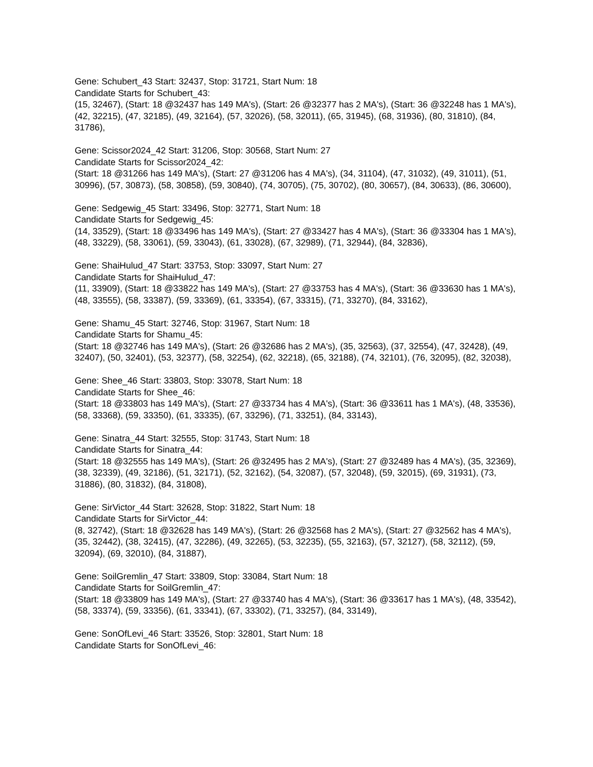Gene: Schubert_43 Start: 32437, Stop: 31721, Start Num: 18
Candidate Starts for Schubert_43:
(15, 32467), (Start: 18 @32437 has 149 MA's), (Start: 26 @32377 has 2 MA's), (Start: 36 @32248 has 1 MA's), (42, 32215), (47, 32185), (49, 32164), (57, 32026), (58, 32011), (65, 31945), (68, 31936), (80, 31810), (84, 31786),
Gene: Scissor2024_42 Start: 31206, Stop: 30568, Start Num: 27
Candidate Starts for Scissor2024_42:
(Start: 18 @31266 has 149 MA's), (Start: 27 @31206 has 4 MA's), (34, 31104), (47, 31032), (49, 31011), (51, 30996), (57, 30873), (58, 30858), (59, 30840), (74, 30705), (75, 30702), (80, 30657), (84, 30633), (86, 30600),
Gene: Sedgewig_45 Start: 33496, Stop: 32771, Start Num: 18
Candidate Starts for Sedgewig_45:
(14, 33529), (Start: 18 @33496 has 149 MA's), (Start: 27 @33427 has 4 MA's), (Start: 36 @33304 has 1 MA's), (48, 33229), (58, 33061), (59, 33043), (61, 33028), (67, 32989), (71, 32944), (84, 32836),
Gene: ShaiHulud_47 Start: 33753, Stop: 33097, Start Num: 27
Candidate Starts for ShaiHulud_47:
(11, 33909), (Start: 18 @33822 has 149 MA's), (Start: 27 @33753 has 4 MA's), (Start: 36 @33630 has 1 MA's), (48, 33555), (58, 33387), (59, 33369), (61, 33354), (67, 33315), (71, 33270), (84, 33162),
Gene: Shamu_45 Start: 32746, Stop: 31967, Start Num: 18
Candidate Starts for Shamu_45:
(Start: 18 @32746 has 149 MA's), (Start: 26 @32686 has 2 MA's), (35, 32563), (37, 32554), (47, 32428), (49, 32407), (50, 32401), (53, 32377), (58, 32254), (62, 32218), (65, 32188), (74, 32101), (76, 32095), (82, 32038),
Gene: Shee_46 Start: 33803, Stop: 33078, Start Num: 18
Candidate Starts for Shee_46:
(Start: 18 @33803 has 149 MA's), (Start: 27 @33734 has 4 MA's), (Start: 36 @33611 has 1 MA's), (48, 33536), (58, 33368), (59, 33350), (61, 33335), (67, 33296), (71, 33251), (84, 33143),
Gene: Sinatra_44 Start: 32555, Stop: 31743, Start Num: 18
Candidate Starts for Sinatra_44:
(Start: 18 @32555 has 149 MA's), (Start: 26 @32495 has 2 MA's), (Start: 27 @32489 has 4 MA's), (35, 32369), (38, 32339), (49, 32186), (51, 32171), (52, 32162), (54, 32087), (57, 32048), (59, 32015), (69, 31931), (73, 31886), (80, 31832), (84, 31808),
Gene: SirVictor_44 Start: 32628, Stop: 31822, Start Num: 18
Candidate Starts for SirVictor_44:
(8, 32742), (Start: 18 @32628 has 149 MA's), (Start: 26 @32568 has 2 MA's), (Start: 27 @32562 has 4 MA's), (35, 32442), (38, 32415), (47, 32286), (49, 32265), (53, 32235), (55, 32163), (57, 32127), (58, 32112), (59, 32094), (69, 32010), (84, 31887),
Gene: SoilGremlin_47 Start: 33809, Stop: 33084, Start Num: 18
Candidate Starts for SoilGremlin_47:
(Start: 18 @33809 has 149 MA's), (Start: 27 @33740 has 4 MA's), (Start: 36 @33617 has 1 MA's), (48, 33542), (58, 33374), (59, 33356), (61, 33341), (67, 33302), (71, 33257), (84, 33149),
Gene: SonOfLevi_46 Start: 33526, Stop: 32801, Start Num: 18
Candidate Starts for SonOfLevi_46: